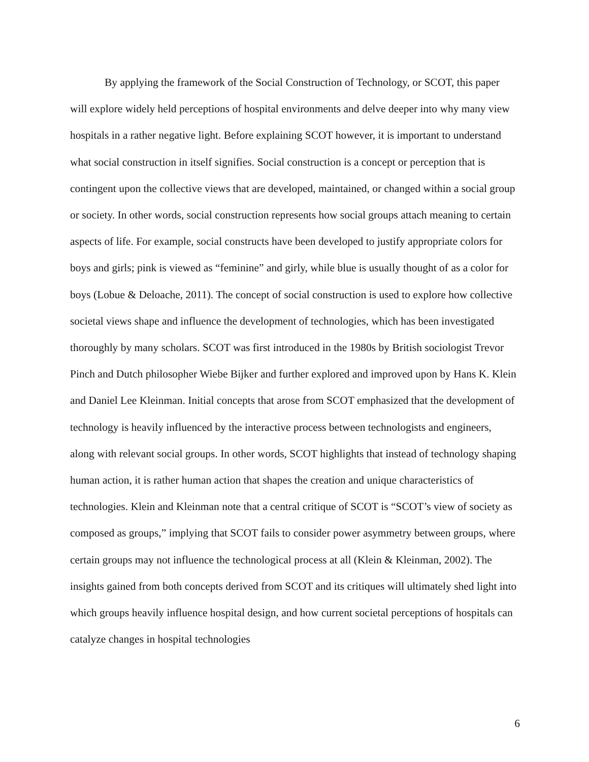By applying the framework of the Social Construction of Technology, or SCOT, this paper will explore widely held perceptions of hospital environments and delve deeper into why many view hospitals in a rather negative light. Before explaining SCOT however, it is important to understand what social construction in itself signifies. Social construction is a concept or perception that is contingent upon the collective views that are developed, maintained, or changed within a social group or society. In other words, social construction represents how social groups attach meaning to certain aspects of life. For example, social constructs have been developed to justify appropriate colors for boys and girls; pink is viewed as “feminine” and girly, while blue is usually thought of as a color for boys (Lobue & Deloache, 2011). The concept of social construction is used to explore how collective societal views shape and influence the development of technologies, which has been investigated thoroughly by many scholars. SCOT was first introduced in the 1980s by British sociologist Trevor Pinch and Dutch philosopher Wiebe Bijker and further explored and improved upon by Hans K. Klein and Daniel Lee Kleinman. Initial concepts that arose from SCOT emphasized that the development of technology is heavily influenced by the interactive process between technologists and engineers, along with relevant social groups. In other words, SCOT highlights that instead of technology shaping human action, it is rather human action that shapes the creation and unique characteristics of technologies. Klein and Kleinman note that a central critique of SCOT is “SCOT’s view of society as composed as groups,” implying that SCOT fails to consider power asymmetry between groups, where certain groups may not influence the technological process at all (Klein & Kleinman, 2002). The insights gained from both concepts derived from SCOT and its critiques will ultimately shed light into which groups heavily influence hospital design, and how current societal perceptions of hospitals can catalyze changes in hospital technologies
6